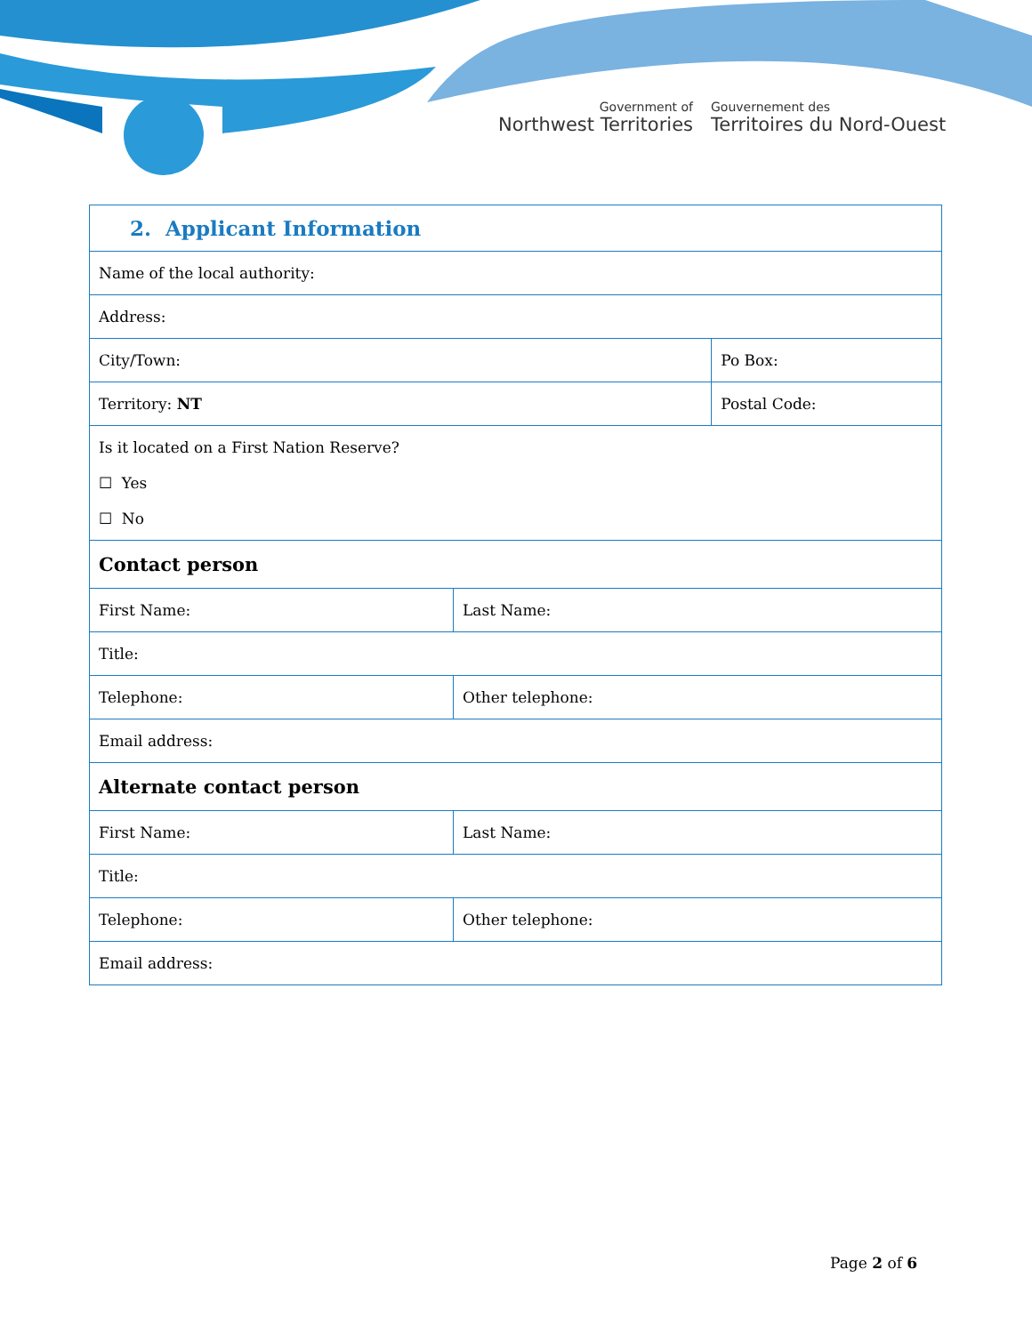Government of
Northwest Territories
Gouvernement des
Territoires du Nord-Ouest
| 2. Applicant Information | | |
| Name of the local authority: | | |
| Address: | | |
| City/Town: | | Po Box: |
| Territory: NT | | Postal Code: |
| Is it located on a First Nation Reserve? ☐ Yes ☐ No | | |
| Contact person | | |
| First Name: | Last Name: | |
| Title: | | |
| Telephone: | Other telephone: | |
| Email address: | | |
| Alternate contact person | | |
| First Name: | Last Name: | |
| Title: | | |
| Telephone: | Other telephone: | |
| Email address: | | |
Page 2 of 6